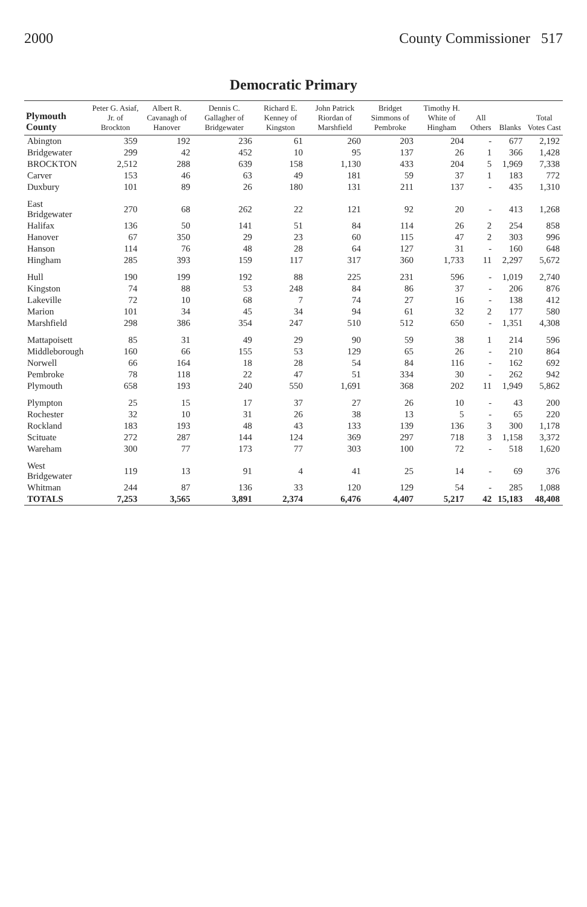2000 County Commissioner 517
Democratic Primary
| Plymouth County | Peter G. Asiaf, Jr. of Brockton | Albert R. Cavanagh of Hanover | Dennis C. Gallagher of Bridgewater | Richard E. Kenney of Kingston | John Patrick Riordan of Marshfield | Bridget Simmons of Pembroke | Timothy H. White of Hingham | All Others | Blanks | Total Votes Cast |
| --- | --- | --- | --- | --- | --- | --- | --- | --- | --- | --- |
| Abington | 359 | 192 | 236 | 61 | 260 | 203 | 204 | - | 677 | 2,192 |
| Bridgewater | 299 | 42 | 452 | 10 | 95 | 137 | 26 | 1 | 366 | 1,428 |
| BROCKTON | 2,512 | 288 | 639 | 158 | 1,130 | 433 | 204 | 5 | 1,969 | 7,338 |
| Carver | 153 | 46 | 63 | 49 | 181 | 59 | 37 | 1 | 183 | 772 |
| Duxbury | 101 | 89 | 26 | 180 | 131 | 211 | 137 | - | 435 | 1,310 |
| East Bridgewater | 270 | 68 | 262 | 22 | 121 | 92 | 20 | - | 413 | 1,268 |
| Halifax | 136 | 50 | 141 | 51 | 84 | 114 | 26 | 2 | 254 | 858 |
| Hanover | 67 | 350 | 29 | 23 | 60 | 115 | 47 | 2 | 303 | 996 |
| Hanson | 114 | 76 | 48 | 28 | 64 | 127 | 31 | - | 160 | 648 |
| Hingham | 285 | 393 | 159 | 117 | 317 | 360 | 1,733 | 11 | 2,297 | 5,672 |
| Hull | 190 | 199 | 192 | 88 | 225 | 231 | 596 | - | 1,019 | 2,740 |
| Kingston | 74 | 88 | 53 | 248 | 84 | 86 | 37 | - | 206 | 876 |
| Lakeville | 72 | 10 | 68 | 7 | 74 | 27 | 16 | - | 138 | 412 |
| Marion | 101 | 34 | 45 | 34 | 94 | 61 | 32 | 2 | 177 | 580 |
| Marshfield | 298 | 386 | 354 | 247 | 510 | 512 | 650 | - | 1,351 | 4,308 |
| Mattapoisett | 85 | 31 | 49 | 29 | 90 | 59 | 38 | 1 | 214 | 596 |
| Middleborough | 160 | 66 | 155 | 53 | 129 | 65 | 26 | - | 210 | 864 |
| Norwell | 66 | 164 | 18 | 28 | 54 | 84 | 116 | - | 162 | 692 |
| Pembroke | 78 | 118 | 22 | 47 | 51 | 334 | 30 | - | 262 | 942 |
| Plymouth | 658 | 193 | 240 | 550 | 1,691 | 368 | 202 | 11 | 1,949 | 5,862 |
| Plympton | 25 | 15 | 17 | 37 | 27 | 26 | 10 | - | 43 | 200 |
| Rochester | 32 | 10 | 31 | 26 | 38 | 13 | 5 | - | 65 | 220 |
| Rockland | 183 | 193 | 48 | 43 | 133 | 139 | 136 | 3 | 300 | 1,178 |
| Scituate | 272 | 287 | 144 | 124 | 369 | 297 | 718 | 3 | 1,158 | 3,372 |
| Wareham | 300 | 77 | 173 | 77 | 303 | 100 | 72 | - | 518 | 1,620 |
| West Bridgewater | 119 | 13 | 91 | 4 | 41 | 25 | 14 | - | 69 | 376 |
| Whitman | 244 | 87 | 136 | 33 | 120 | 129 | 54 | - | 285 | 1,088 |
| TOTALS | 7,253 | 3,565 | 3,891 | 2,374 | 6,476 | 4,407 | 5,217 | 42 | 15,183 | 48,408 |